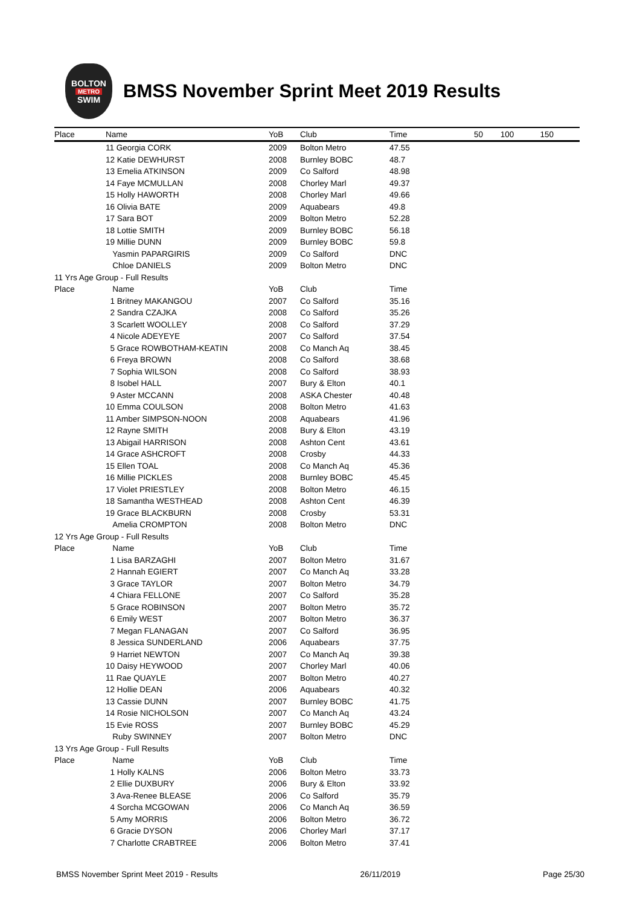BOLTON
METRO
SWIM
BMSS November Sprint Meet 2019 Results
| Place | Name | YoB | Club | Time | 50 | 100 | 150 |
| --- | --- | --- | --- | --- | --- | --- | --- |
| | 11 Georgia CORK | 2009 | Bolton Metro | 47.55 | | | |
| | 12 Katie DEWHURST | 2008 | Burnley BOBC | 48.7 | | | |
| | 13 Emelia ATKINSON | 2009 | Co Salford | 48.98 | | | |
| | 14 Faye MCMULLAN | 2008 | Chorley Marl | 49.37 | | | |
| | 15 Holly HAWORTH | 2008 | Chorley Marl | 49.66 | | | |
| | 16 Olivia BATE | 2009 | Aquabears | 49.8 | | | |
| | 17 Sara BOT | 2009 | Bolton Metro | 52.28 | | | |
| | 18 Lottie SMITH | 2009 | Burnley BOBC | 56.18 | | | |
| | 19 Millie DUNN | 2009 | Burnley BOBC | 59.8 | | | |
| | Yasmin PAPARGIRIS | 2009 | Co Salford | DNC | | | |
| | Chloe DANIELS | 2009 | Bolton Metro | DNC | | | |
| 11 Yrs Age Group - Full Results | | | | | | | |
| Place | Name | YoB | Club | Time | | | |
| | 1 Britney MAKANGOU | 2007 | Co Salford | 35.16 | | | |
| | 2 Sandra CZAJKA | 2008 | Co Salford | 35.26 | | | |
| | 3 Scarlett WOOLLEY | 2008 | Co Salford | 37.29 | | | |
| | 4 Nicole ADEYEYE | 2007 | Co Salford | 37.54 | | | |
| | 5 Grace ROWBOTHAM-KEATIN | 2008 | Co Manch Aq | 38.45 | | | |
| | 6 Freya BROWN | 2008 | Co Salford | 38.68 | | | |
| | 7 Sophia WILSON | 2008 | Co Salford | 38.93 | | | |
| | 8 Isobel HALL | 2007 | Bury & Elton | 40.1 | | | |
| | 9 Aster MCCANN | 2008 | ASKA Chester | 40.48 | | | |
| | 10 Emma COULSON | 2008 | Bolton Metro | 41.63 | | | |
| | 11 Amber SIMPSON-NOON | 2008 | Aquabears | 41.96 | | | |
| | 12 Rayne SMITH | 2008 | Bury & Elton | 43.19 | | | |
| | 13 Abigail HARRISON | 2008 | Ashton Cent | 43.61 | | | |
| | 14 Grace ASHCROFT | 2008 | Crosby | 44.33 | | | |
| | 15 Ellen TOAL | 2008 | Co Manch Aq | 45.36 | | | |
| | 16 Millie PICKLES | 2008 | Burnley BOBC | 45.45 | | | |
| | 17 Violet PRIESTLEY | 2008 | Bolton Metro | 46.15 | | | |
| | 18 Samantha WESTHEAD | 2008 | Ashton Cent | 46.39 | | | |
| | 19 Grace BLACKBURN | 2008 | Crosby | 53.31 | | | |
| | Amelia CROMPTON | 2008 | Bolton Metro | DNC | | | |
| 12 Yrs Age Group - Full Results | | | | | | | |
| Place | Name | YoB | Club | Time | | | |
| | 1 Lisa BARZAGHI | 2007 | Bolton Metro | 31.67 | | | |
| | 2 Hannah EGIERT | 2007 | Co Manch Aq | 33.28 | | | |
| | 3 Grace TAYLOR | 2007 | Bolton Metro | 34.79 | | | |
| | 4 Chiara FELLONE | 2007 | Co Salford | 35.28 | | | |
| | 5 Grace ROBINSON | 2007 | Bolton Metro | 35.72 | | | |
| | 6 Emily WEST | 2007 | Bolton Metro | 36.37 | | | |
| | 7 Megan FLANAGAN | 2007 | Co Salford | 36.95 | | | |
| | 8 Jessica SUNDERLAND | 2006 | Aquabears | 37.75 | | | |
| | 9 Harriet NEWTON | 2007 | Co Manch Aq | 39.38 | | | |
| | 10 Daisy HEYWOOD | 2007 | Chorley Marl | 40.06 | | | |
| | 11 Rae QUAYLE | 2007 | Bolton Metro | 40.27 | | | |
| | 12 Hollie DEAN | 2006 | Aquabears | 40.32 | | | |
| | 13 Cassie DUNN | 2007 | Burnley BOBC | 41.75 | | | |
| | 14 Rosie NICHOLSON | 2007 | Co Manch Aq | 43.24 | | | |
| | 15 Evie ROSS | 2007 | Burnley BOBC | 45.29 | | | |
| | Ruby SWINNEY | 2007 | Bolton Metro | DNC | | | |
| 13 Yrs Age Group - Full Results | | | | | | | |
| Place | Name | YoB | Club | Time | | | |
| | 1 Holly KALNS | 2006 | Bolton Metro | 33.73 | | | |
| | 2 Ellie DUXBURY | 2006 | Bury & Elton | 33.92 | | | |
| | 3 Ava-Renee BLEASE | 2006 | Co Salford | 35.79 | | | |
| | 4 Sorcha MCGOWAN | 2006 | Co Manch Aq | 36.59 | | | |
| | 5 Amy MORRIS | 2006 | Bolton Metro | 36.72 | | | |
| | 6 Gracie DYSON | 2006 | Chorley Marl | 37.17 | | | |
| | 7 Charlotte CRABTREE | 2006 | Bolton Metro | 37.41 | | | |
BMSS November Sprint Meet 2019 - Results 26/11/2019 Page 25/30